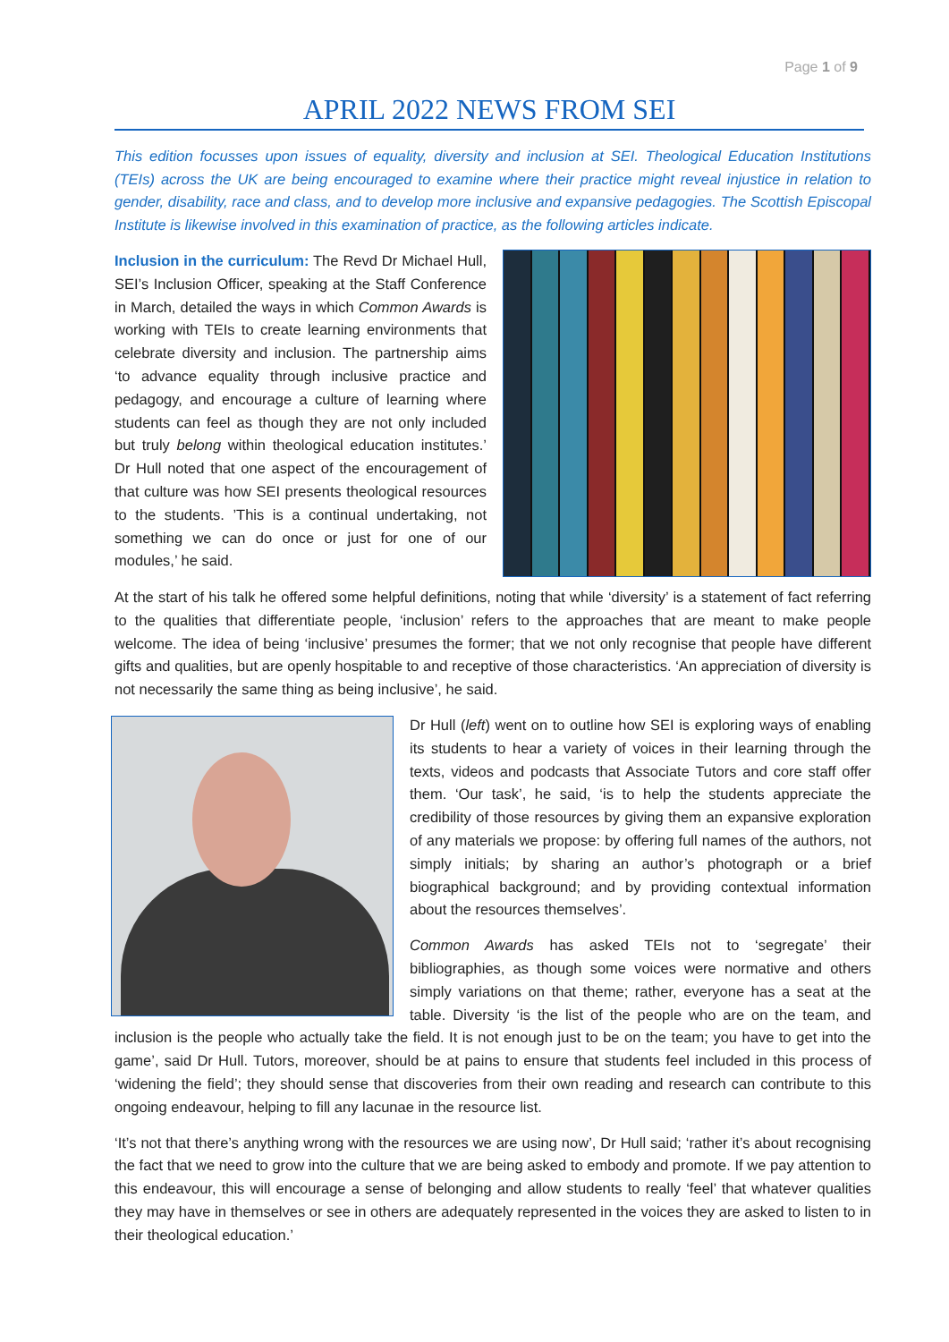Page 1 of 9
APRIL 2022 NEWS FROM SEI
This edition focusses upon issues of equality, diversity and inclusion at SEI. Theological Education Institutions (TEIs) across the UK are being encouraged to examine where their practice might reveal injustice in relation to gender, disability, race and class, and to develop more inclusive and expansive pedagogies. The Scottish Episcopal Institute is likewise involved in this examination of practice, as the following articles indicate.
Inclusion in the curriculum: The Revd Dr Michael Hull, SEI’s Inclusion Officer, speaking at the Staff Conference in March, detailed the ways in which Common Awards is working with TEIs to create learning environments that celebrate diversity and inclusion. The partnership aims ‘to advance equality through inclusive practice and pedagogy, and encourage a culture of learning where students can feel as though they are not only included but truly belong within theological education institutes.’ Dr Hull noted that one aspect of the encouragement of that culture was how SEI presents theological resources to the students. ’This is a continual undertaking, not something we can do once or just for one of our modules,’ he said.
At the start of his talk he offered some helpful definitions, noting that while ‘diversity’ is a statement of fact referring to the qualities that differentiate people, ‘inclusion’ refers to the approaches that are meant to make people welcome. The idea of being ‘inclusive’ presumes the former; that we not only recognise that people have different gifts and qualities, but are openly hospitable to and receptive of those characteristics. ‘An appreciation of diversity is not necessarily the same thing as being inclusive’, he said.
Dr Hull (left) went on to outline how SEI is exploring ways of enabling its students to hear a variety of voices in their learning through the texts, videos and podcasts that Associate Tutors and core staff offer them. ‘Our task’, he said, ‘is to help the students appreciate the credibility of those resources by giving them an expansive exploration of any materials we propose: by offering full names of the authors, not simply initials; by sharing an author’s photograph or a brief biographical background; and by providing contextual information about the resources themselves’.
Common Awards has asked TEIs not to ‘segregate’ their bibliographies, as though some voices were normative and others simply variations on that theme; rather, everyone has a seat at the table. Diversity ‘is the list of the people who are on the team, and inclusion is the people who actually take the field. It is not enough just to be on the team; you have to get into the game’, said Dr Hull. Tutors, moreover, should be at pains to ensure that students feel included in this process of ‘widening the field’; they should sense that discoveries from their own reading and research can contribute to this ongoing endeavour, helping to fill any lacunae in the resource list.
‘It’s not that there’s anything wrong with the resources we are using now’, Dr Hull said; ‘rather it’s about recognising the fact that we need to grow into the culture that we are being asked to embody and promote. If we pay attention to this endeavour, this will encourage a sense of belonging and allow students to really ‘feel’ that whatever qualities they may have in themselves or see in others are adequately represented in the voices they are asked to listen to in their theological education.’